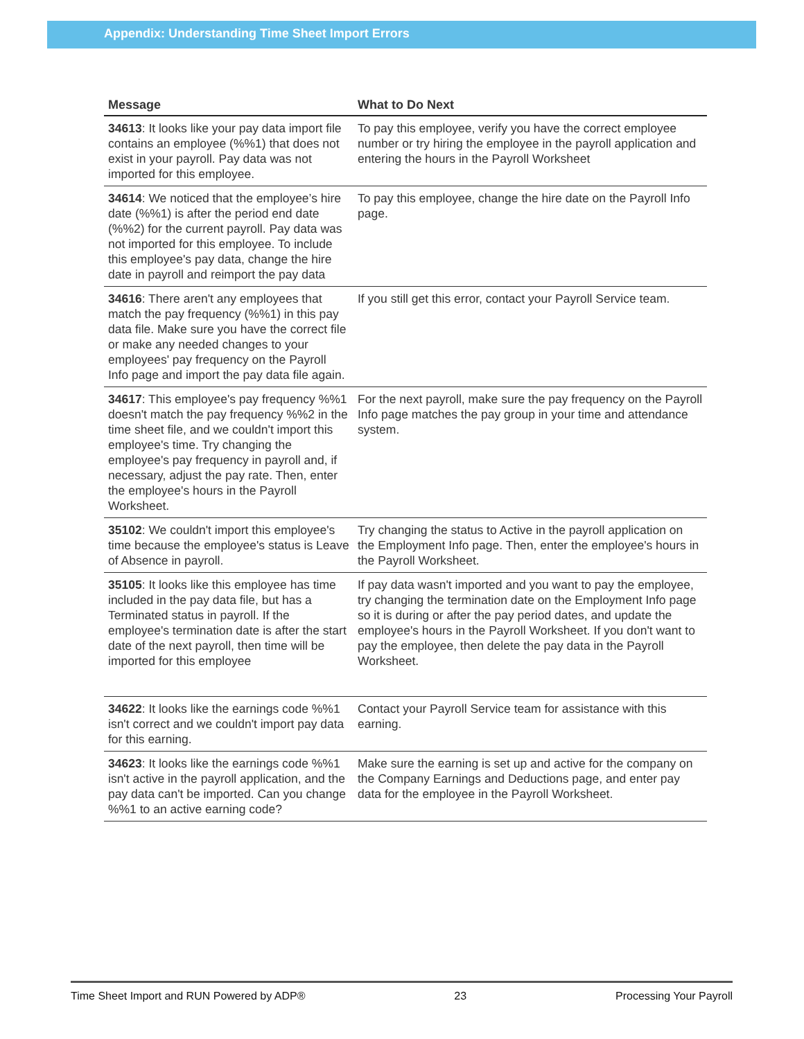Appendix: Understanding Time Sheet Import Errors
| Message | What to Do Next |
| --- | --- |
| 34613 : It looks like your pay data import file contains an employee (%%1) that does not exist in your payroll. Pay data was not imported for this employee. | To pay this employee, verify you have the correct employee number or try hiring the employee in the payroll application and entering the hours in the Payroll Worksheet |
| 34614 : We noticed that the employee’s hire date (%%1) is after the period end date (%%2) for the current payroll. Pay data was not imported for this employee. To include this employee's pay data, change the hire date in payroll and reimport the pay data | To pay this employee, change the hire date on the Payroll Info page. |
| 34616 : There aren't any employees that match the pay frequency (%%1) in this pay data file. Make sure you have the correct file or make any needed changes to your employees' pay frequency on the Payroll Info page and import the pay data file again. | If you still get this error, contact your Payroll Service team. |
| 34617 : This employee's pay frequency %%1 doesn't match the pay frequency %%2 in the time sheet file, and we couldn't import this employee's time. Try changing the employee's pay frequency in payroll and, if necessary, adjust the pay rate. Then, enter the employee's hours in the Payroll Worksheet. | For the next payroll, make sure the pay frequency on the Payroll Info page matches the pay group in your time and attendance system. |
| 35102 : We couldn't import this employee's time because the employee's status is Leave of Absence in payroll. | Try changing the status to Active in the payroll application on the Employment Info page. Then, enter the employee's hours in the Payroll Worksheet. |
| 35105 : It looks like this employee has time included in the pay data file, but has a Terminated status in payroll. If the employee's termination date is after the start date of the next payroll, then time will be imported for this employee | If pay data wasn't imported and you want to pay the employee, try changing the termination date on the Employment Info page so it is during or after the pay period dates, and update the employee's hours in the Payroll Worksheet. If you don't want to pay the employee, then delete the pay data in the Payroll Worksheet. |
| 34622 : It looks like the earnings code %%1 isn't correct and we couldn't import pay data for this earning. | Contact your Payroll Service team for assistance with this earning. |
| 34623 : It looks like the earnings code %%1 isn't active in the payroll application, and the pay data can't be imported. Can you change %%1 to an active earning code? | Make sure the earning is set up and active for the company on the Company Earnings and Deductions page, and enter pay data for the employee in the Payroll Worksheet. |
Time Sheet Import and RUN Powered by ADP® 23 Processing Your Payroll